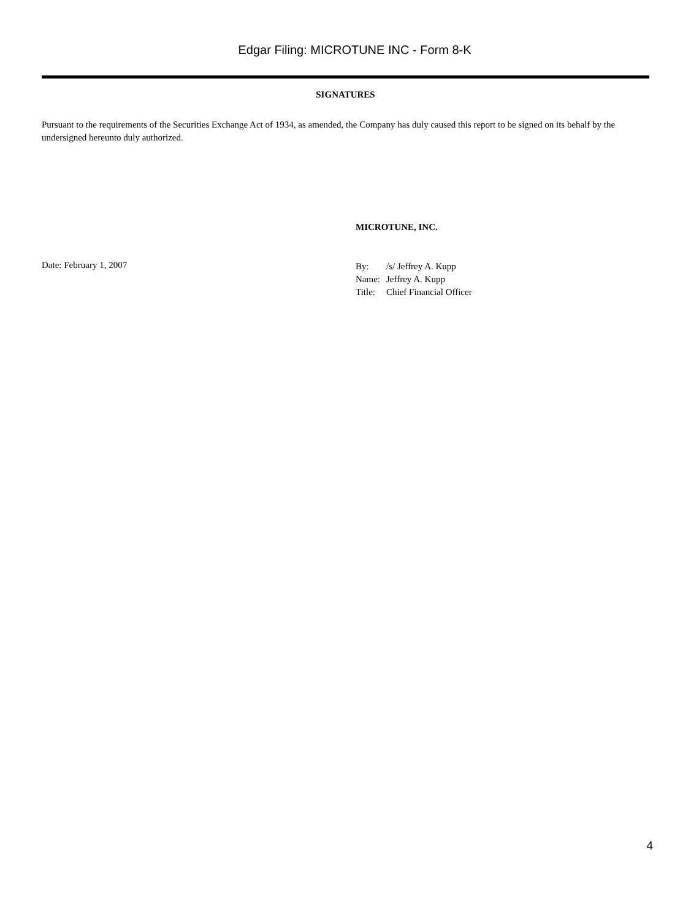Edgar Filing: MICROTUNE INC - Form 8-K
SIGNATURES
Pursuant to the requirements of the Securities Exchange Act of 1934, as amended, the Company has duly caused this report to be signed on its behalf by the undersigned hereunto duly authorized.
MICROTUNE, INC.
Date: February 1, 2007
| By: | /s/ Jeffrey A. Kupp |
| Name: | Jeffrey A. Kupp |
| Title: | Chief Financial Officer |
4